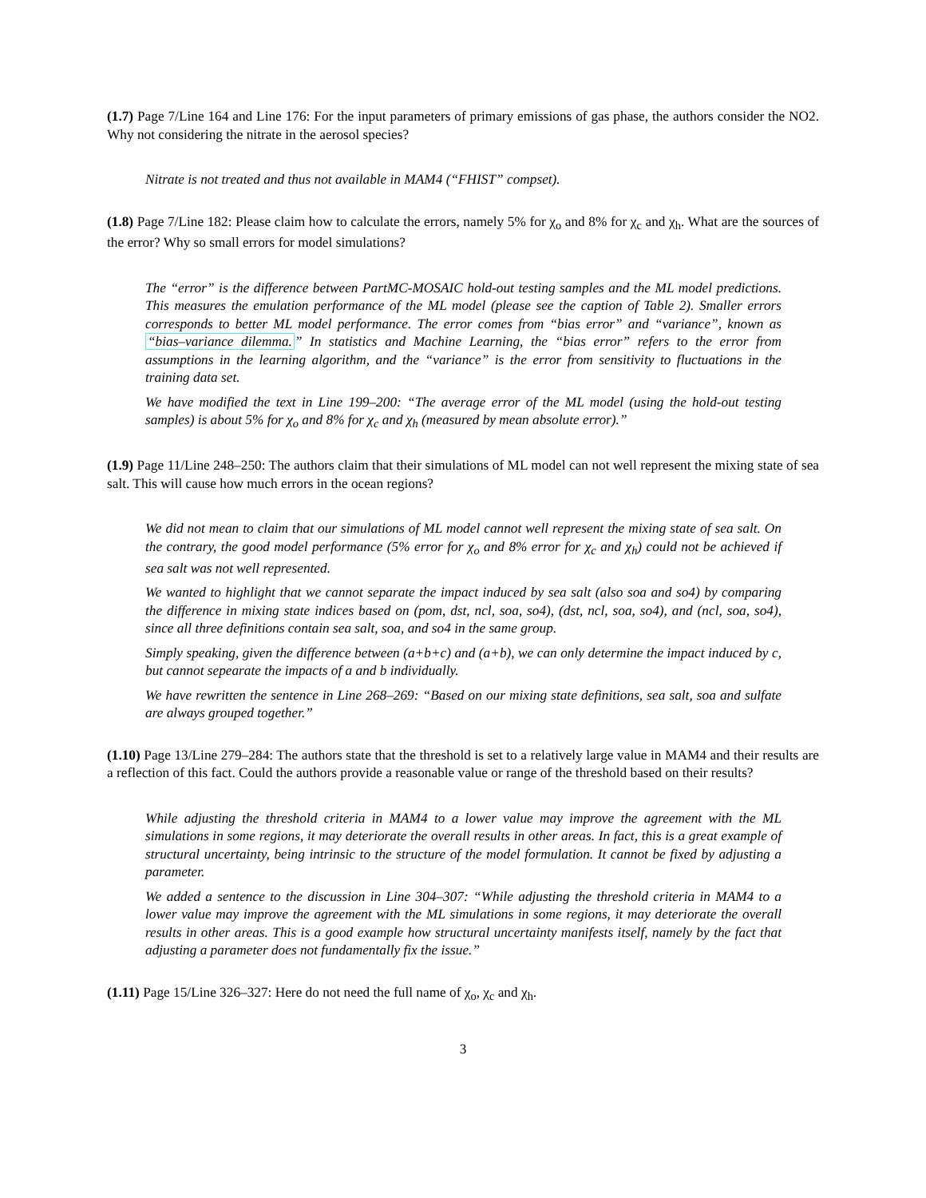(1.7) Page 7/Line 164 and Line 176: For the input parameters of primary emissions of gas phase, the authors consider the NO2. Why not considering the nitrate in the aerosol species?
Nitrate is not treated and thus not available in MAM4 (“FHIST” compset).
(1.8) Page 7/Line 182: Please claim how to calculate the errors, namely 5% for χ<sub>o</sub> and 8% for χ<sub>c</sub> and χ<sub>h</sub>. What are the sources of the error? Why so small errors for model simulations?
The “error” is the difference between PartMC-MOSAIC hold-out testing samples and the ML model predictions. This measures the emulation performance of the ML model (please see the caption of Table 2). Smaller errors corresponds to better ML model performance. The error comes from “bias error” and “variance”, known as “bias–variance dilemma.” In statistics and Machine Learning, the “bias error” refers to the error from assumptions in the learning algorithm, and the “variance” is the error from sensitivity to fluctuations in the training data set.
We have modified the text in Line 199–200: “The average error of the ML model (using the hold-out testing samples) is about 5% for χ<sub>o</sub> and 8% for χ<sub>c</sub> and χ<sub>h</sub> (measured by mean absolute error).”
(1.9) Page 11/Line 248–250: The authors claim that their simulations of ML model can not well represent the mixing state of sea salt. This will cause how much errors in the ocean regions?
We did not mean to claim that our simulations of ML model cannot well represent the mixing state of sea salt. On the contrary, the good model performance (5% error for χ<sub>o</sub> and 8% error for χ<sub>c</sub> and χ<sub>h</sub>) could not be achieved if sea salt was not well represented.
We wanted to highlight that we cannot separate the impact induced by sea salt (also soa and so4) by comparing the difference in mixing state indices based on (pom, dst, ncl, soa, so4), (dst, ncl, soa, so4), and (ncl, soa, so4), since all three definitions contain sea salt, soa, and so4 in the same group.
Simply speaking, given the difference between (a+b+c) and (a+b), we can only determine the impact induced by c, but cannot sepearate the impacts of a and b individually.
We have rewritten the sentence in Line 268–269: “Based on our mixing state definitions, sea salt, soa and sulfate are always grouped together.”
(1.10) Page 13/Line 279–284: The authors state that the threshold is set to a relatively large value in MAM4 and their results are a reflection of this fact. Could the authors provide a reasonable value or range of the threshold based on their results?
While adjusting the threshold criteria in MAM4 to a lower value may improve the agreement with the ML simulations in some regions, it may deteriorate the overall results in other areas. In fact, this is a great example of structural uncertainty, being intrinsic to the structure of the model formulation. It cannot be fixed by adjusting a parameter.
We added a sentence to the discussion in Line 304–307: “While adjusting the threshold criteria in MAM4 to a lower value may improve the agreement with the ML simulations in some regions, it may deteriorate the overall results in other areas. This is a good example how structural uncertainty manifests itself, namely by the fact that adjusting a parameter does not fundamentally fix the issue.”
(1.11) Page 15/Line 326–327: Here do not need the full name of χ<sub>o</sub>, χ<sub>c</sub> and χ<sub>h</sub>.
3